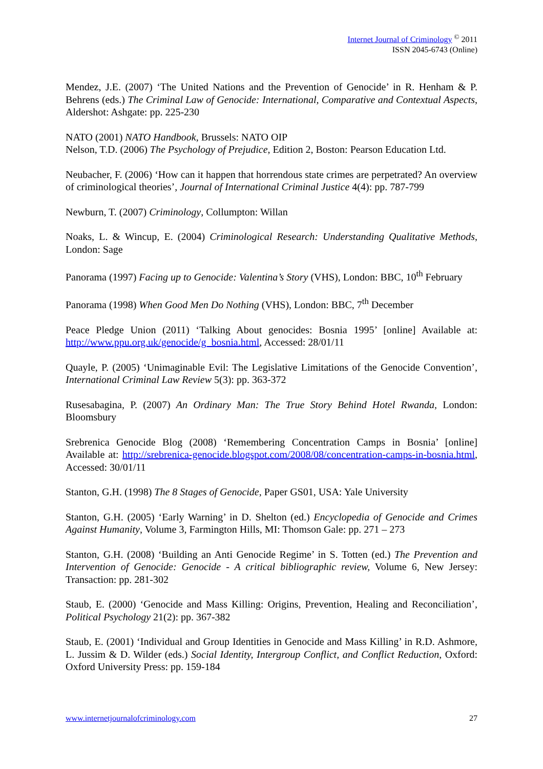Internet Journal of Criminology <sup>©</sup> 2011
ISSN 2045-6743 (Online)
Mendez, J.E. (2007) ‘The United Nations and the Prevention of Genocide’ in R. Henham & P. Behrens (eds.) The Criminal Law of Genocide: International, Comparative and Contextual Aspects, Aldershot: Ashgate: pp. 225-230
NATO (2001) NATO Handbook, Brussels: NATO OIP
Nelson, T.D. (2006) The Psychology of Prejudice, Edition 2, Boston: Pearson Education Ltd.
Neubacher, F. (2006) ‘How can it happen that horrendous state crimes are perpetrated? An overview of criminological theories’, Journal of International Criminal Justice 4(4): pp. 787-799
Newburn, T. (2007) Criminology, Collumpton: Willan
Noaks, L. & Wincup, E. (2004) Criminological Research: Understanding Qualitative Methods, London: Sage
Panorama (1997) Facing up to Genocide: Valentina’s Story (VHS), London: BBC, 10<sup>th</sup> February
Panorama (1998) When Good Men Do Nothing (VHS), London: BBC, 7<sup>th</sup> December
Peace Pledge Union (2011) ‘Talking About genocides: Bosnia 1995’ [online] Available at: http://www.ppu.org.uk/genocide/g_bosnia.html, Accessed: 28/01/11
Quayle, P. (2005) ‘Unimaginable Evil: The Legislative Limitations of the Genocide Convention’, International Criminal Law Review 5(3): pp. 363-372
Rusesabagina, P. (2007) An Ordinary Man: The True Story Behind Hotel Rwanda, London: Bloomsbury
Srebrenica Genocide Blog (2008) ‘Remembering Concentration Camps in Bosnia’ [online] Available at: http://srebrenica-genocide.blogspot.com/2008/08/concentration-camps-in-bosnia.html, Accessed: 30/01/11
Stanton, G.H. (1998) The 8 Stages of Genocide, Paper GS01, USA: Yale University
Stanton, G.H. (2005) ‘Early Warning’ in D. Shelton (ed.) Encyclopedia of Genocide and Crimes Against Humanity, Volume 3, Farmington Hills, MI: Thomson Gale: pp. 271 – 273
Stanton, G.H. (2008) ‘Building an Anti Genocide Regime’ in S. Totten (ed.) The Prevention and Intervention of Genocide: Genocide - A critical bibliographic review, Volume 6, New Jersey: Transaction: pp. 281-302
Staub, E. (2000) ‘Genocide and Mass Killing: Origins, Prevention, Healing and Reconciliation’, Political Psychology 21(2): pp. 367-382
Staub, E. (2001) ‘Individual and Group Identities in Genocide and Mass Killing’ in R.D. Ashmore, L. Jussim & D. Wilder (eds.) Social Identity, Intergroup Conflict, and Conflict Reduction, Oxford: Oxford University Press: pp. 159-184
www.internetjournalofcriminology.com 27